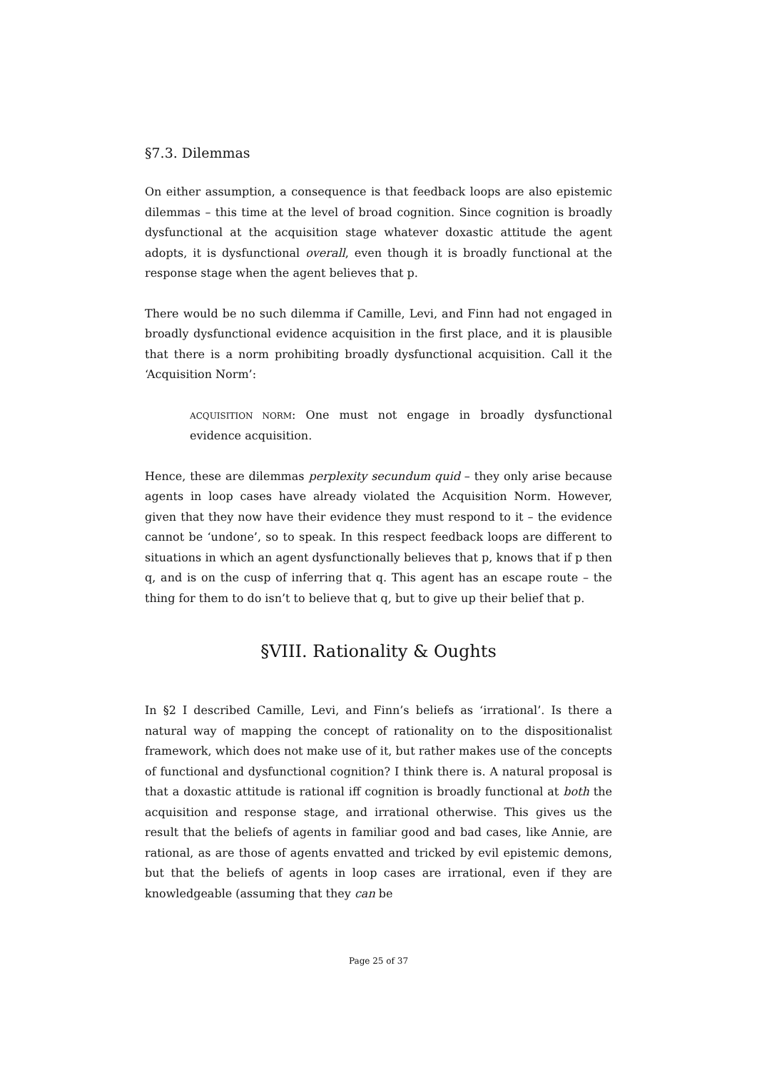§7.3. Dilemmas
On either assumption, a consequence is that feedback loops are also epistemic dilemmas – this time at the level of broad cognition. Since cognition is broadly dysfunctional at the acquisition stage whatever doxastic attitude the agent adopts, it is dysfunctional overall, even though it is broadly functional at the response stage when the agent believes that p.
There would be no such dilemma if Camille, Levi, and Finn had not engaged in broadly dysfunctional evidence acquisition in the first place, and it is plausible that there is a norm prohibiting broadly dysfunctional acquisition. Call it the ‘Acquisition Norm’:
ACQUISITION NORM: One must not engage in broadly dysfunctional evidence acquisition.
Hence, these are dilemmas perplexity secundum quid – they only arise because agents in loop cases have already violated the Acquisition Norm. However, given that they now have their evidence they must respond to it – the evidence cannot be ‘undone’, so to speak. In this respect feedback loops are different to situations in which an agent dysfunctionally believes that p, knows that if p then q, and is on the cusp of inferring that q. This agent has an escape route – the thing for them to do isn’t to believe that q, but to give up their belief that p.
§VIII. Rationality & Oughts
In §2 I described Camille, Levi, and Finn’s beliefs as ‘irrational’. Is there a natural way of mapping the concept of rationality on to the dispositionalist framework, which does not make use of it, but rather makes use of the concepts of functional and dysfunctional cognition? I think there is. A natural proposal is that a doxastic attitude is rational iff cognition is broadly functional at both the acquisition and response stage, and irrational otherwise. This gives us the result that the beliefs of agents in familiar good and bad cases, like Annie, are rational, as are those of agents envatted and tricked by evil epistemic demons, but that the beliefs of agents in loop cases are irrational, even if they are knowledgeable (assuming that they can be
Page 25 of 37